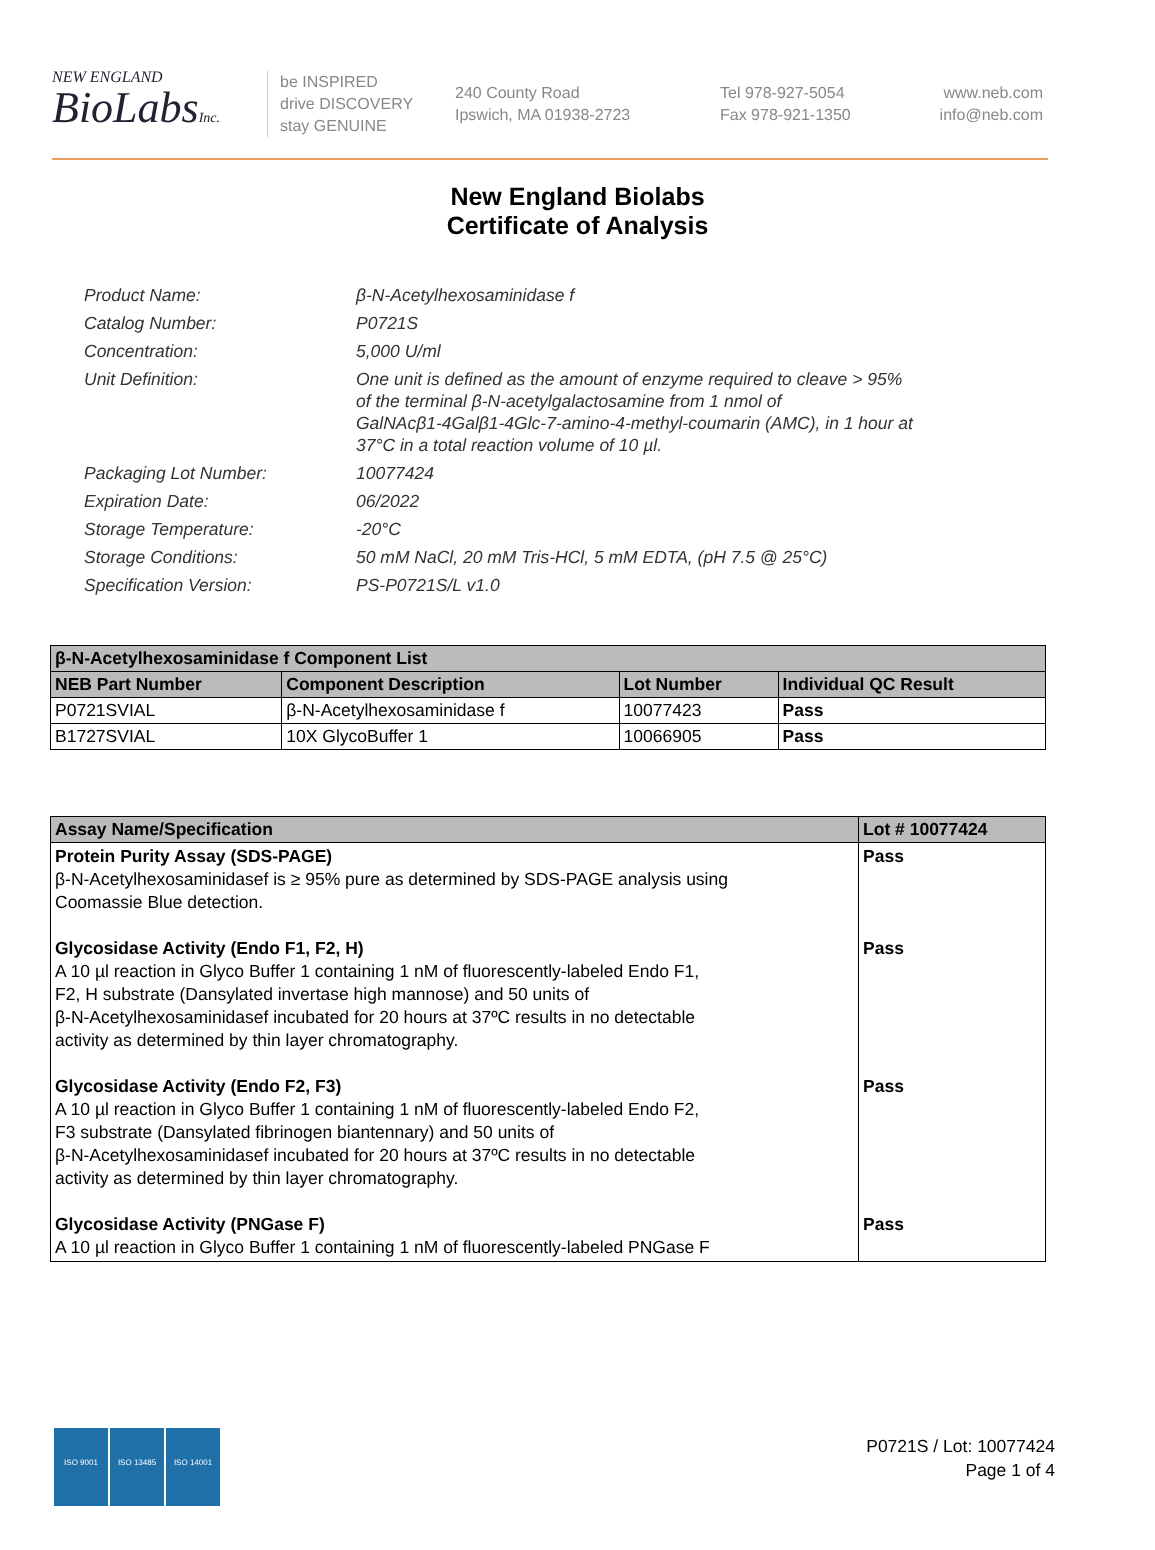NEW ENGLAND
BioLabsInc.
be INSPIRED
drive DISCOVERY
stay GENUINE
240 County Road
Ipswich, MA 01938-2723
Tel 978-927-5054
Fax 978-921-1350
www.neb.com
info@neb.com
New England Biolabs
Certificate of Analysis
| Product Name: | β-N-Acetylhexosaminidase f |
| Catalog Number: | P0721S |
| Concentration: | 5,000 U/ml |
| Unit Definition: | One unit is defined as the amount of enzyme required to cleave > 95% of the terminal β-N-acetylgalactosamine from 1 nmol of GalNAcβ1-4Galβ1-4Glc-7-amino-4-methyl-coumarin (AMC), in 1 hour at 37°C in a total reaction volume of 10 µl. |
| Packaging Lot Number: | 10077424 |
| Expiration Date: | 06/2022 |
| Storage Temperature: | -20°C |
| Storage Conditions: | 50 mM NaCl, 20 mM Tris-HCl, 5 mM EDTA, (pH 7.5 @ 25°C) |
| Specification Version: | PS-P0721S/L v1.0 |
| β-N-Acetylhexosaminidase f Component List | | | |
| --- | --- | --- | --- |
| NEB Part Number | Component Description | Lot Number | Individual QC Result |
| P0721SVIAL | β-N-Acetylhexosaminidase f | 10077423 | Pass |
| B1727SVIAL | 10X GlycoBuffer 1 | 10066905 | Pass |
| Assay Name/Specification | Lot # 10077424 |
| --- | --- |
| Protein Purity Assay (SDS-PAGE) β-N-Acetylhexosaminidasef is ≥ 95% pure as determined by SDS-PAGE analysis using Coomassie Blue detection. Glycosidase Activity (Endo F1, F2, H) A 10 µl reaction in Glyco Buffer 1 containing 1 nM of fluorescently-labeled Endo F1, F2, H substrate (Dansylated invertase high mannose) and 50 units of β-N-Acetylhexosaminidasef incubated for 20 hours at 37ºC results in no detectable activity as determined by thin layer chromatography. Glycosidase Activity (Endo F2, F3) A 10 µl reaction in Glyco Buffer 1 containing 1 nM of fluorescently-labeled Endo F2, F3 substrate (Dansylated fibrinogen biantennary) and 50 units of β-N-Acetylhexosaminidasef incubated for 20 hours at 37ºC results in no detectable activity as determined by thin layer chromatography. Glycosidase Activity (PNGase F) A 10 µl reaction in Glyco Buffer 1 containing 1 nM of fluorescently-labeled PNGase F | Pass Pass Pass Pass |
ISO 9001 ISO 13485 ISO 14001
P0721S / Lot: 10077424
Page 1 of 4